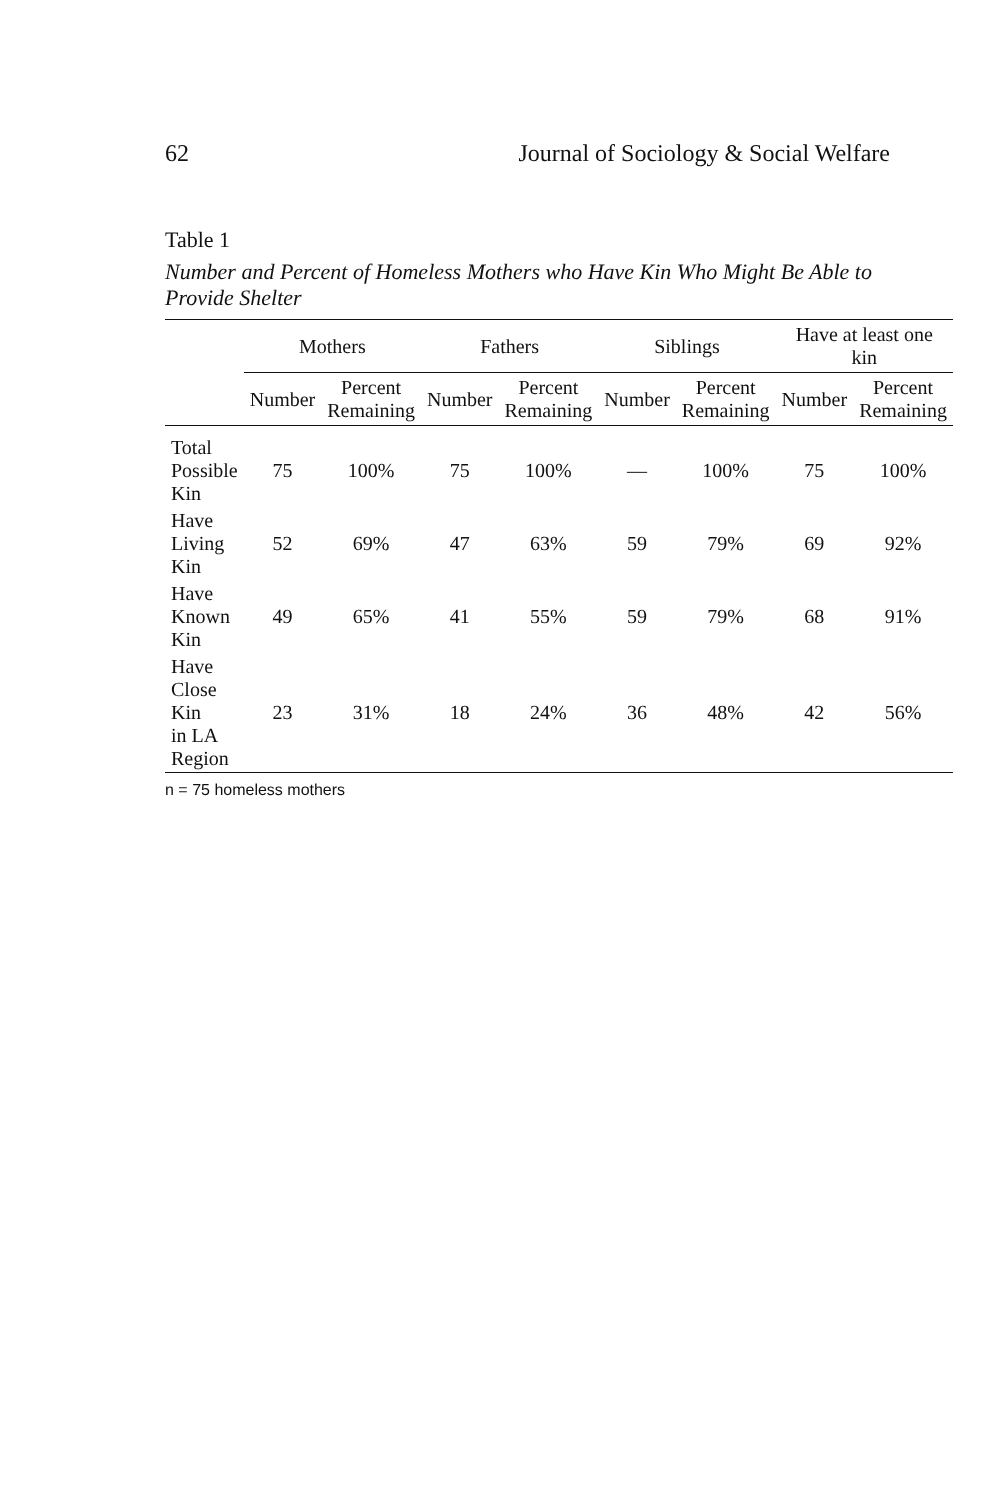62 Journal of Sociology & Social Welfare
Table 1
Number and Percent of Homeless Mothers who Have Kin Who Might Be Able to Provide Shelter
| | Mothers | | Fathers | | Siblings | | Have at least one kin | |
| --- | --- | --- | --- | --- | --- | --- | --- | --- |
| | Number | Percent Remaining | Number | Percent Remaining | Number | Percent Remaining | Number | Percent Remaining |
| Total Possible Kin | 75 | 100% | 75 | 100% | — | 100% | 75 | 100% |
| Have Living Kin | 52 | 69% | 47 | 63% | 59 | 79% | 69 | 92% |
| Have Known Kin | 49 | 65% | 41 | 55% | 59 | 79% | 68 | 91% |
| Have Close Kin in LA Region | 23 | 31% | 18 | 24% | 36 | 48% | 42 | 56% |
n = 75 homeless mothers